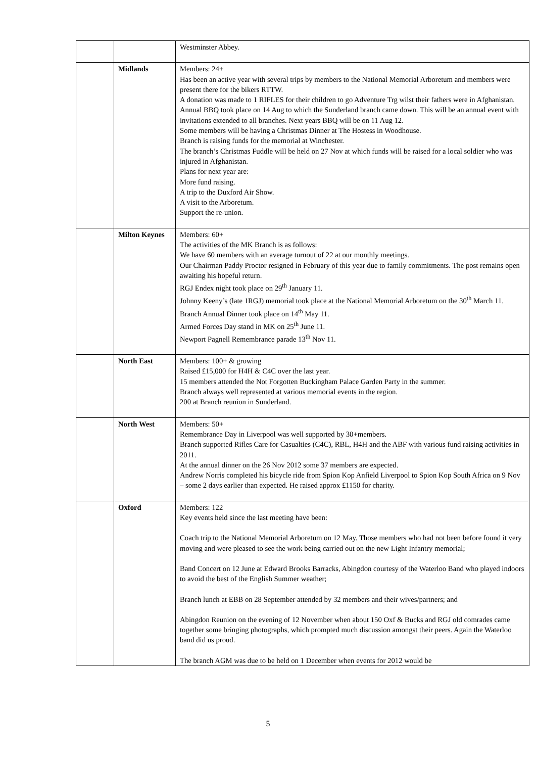| | | Westminster Abbey. |
| | Midlands | Members: 24+ Has been an active year with several trips by members to the National Memorial Arboretum and members were present there for the bikers RTTW. A donation was made to 1 RIFLES for their children to go Adventure Trg wilst their fathers were in Afghanistan. Annual BBQ took place on 14 Aug to which the Sunderland branch came down. This will be an annual event with invitations extended to all branches. Next years BBQ will be on 11 Aug 12. Some members will be having a Christmas Dinner at The Hostess in Woodhouse. Branch is raising funds for the memorial at Winchester. The branch’s Christmas Fuddle will be held on 27 Nov at which funds will be raised for a local soldier who was injured in Afghanistan. Plans for next year are: More fund raising. A trip to the Duxford Air Show. A visit to the Arboretum. Support the re-union. |
| | Milton Keynes | Members: 60+ The activities of the MK Branch is as follows: We have 60 members with an average turnout of 22 at our monthly meetings. Our Chairman Paddy Proctor resigned in February of this year due to family commitments. The post remains open awaiting his hopeful return. RGJ Endex night took place on 29<sup>th</sup> January 11. Johnny Keeny’s (late 1RGJ) memorial took place at the National Memorial Arboretum on the 30<sup>th</sup> March 11. Branch Annual Dinner took place on 14<sup>th</sup> May 11. Armed Forces Day stand in MK on 25<sup>th</sup> June 11. Newport Pagnell Remembrance parade 13<sup>th</sup> Nov 11. |
| | North East | Members: 100+ & growing Raised £15,000 for H4H & C4C over the last year. 15 members attended the Not Forgotten Buckingham Palace Garden Party in the summer. Branch always well represented at various memorial events in the region. 200 at Branch reunion in Sunderland. |
| | North West | Members: 50+ Remembrance Day in Liverpool was well supported by 30+members. Branch supported Rifles Care for Casualties (C4C), RBL, H4H and the ABF with various fund raising activities in 2011. At the annual dinner on the 26 Nov 2012 some 37 members are expected. Andrew Norris completed his bicycle ride from Spion Kop Anfield Liverpool to Spion Kop South Africa on 9 Nov – some 2 days earlier than expected. He raised approx £1150 for charity. |
| | Oxford | Members: 122 Key events held since the last meeting have been: Coach trip to the National Memorial Arboretum on 12 May. Those members who had not been before found it very moving and were pleased to see the work being carried out on the new Light Infantry memorial; Band Concert on 12 June at Edward Brooks Barracks, Abingdon courtesy of the Waterloo Band who played indoors to avoid the best of the English Summer weather; Branch lunch at EBB on 28 September attended by 32 members and their wives/partners; and Abingdon Reunion on the evening of 12 November when about 150 Oxf & Bucks and RGJ old comrades came together some bringing photographs, which prompted much discussion amongst their peers. Again the Waterloo band did us proud. The branch AGM was due to be held on 1 December when events for 2012 would be |
5